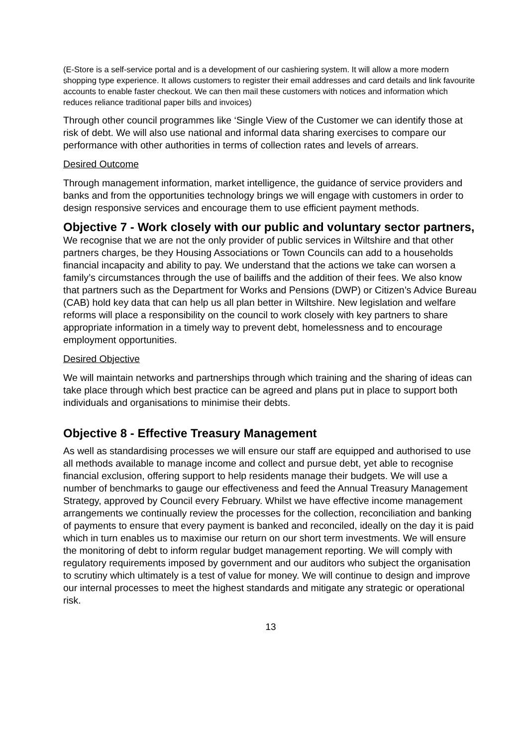(E-Store is a self-service portal and is a development of our cashiering system. It will allow a more modern shopping type experience. It allows customers to register their email addresses and card details and link favourite accounts to enable faster checkout. We can then mail these customers with notices and information which reduces reliance traditional paper bills and invoices)
Through other council programmes like ‘Single View of the Customer we can identify those at risk of debt. We will also use national and informal data sharing exercises to compare our performance with other authorities in terms of collection rates and levels of arrears.
Desired Outcome
Through management information, market intelligence, the guidance of service providers and banks and from the opportunities technology brings we will engage with customers in order to design responsive services and encourage them to use efficient payment methods.
Objective 7 - Work closely with our public and voluntary sector partners, We recognise that we are not the only provider of public services in Wiltshire and that other partners charges, be they Housing Associations or Town Councils can add to a households financial incapacity and ability to pay. We understand that the actions we take can worsen a family’s circumstances through the use of bailiffs and the addition of their fees. We also know that partners such as the Department for Works and Pensions (DWP) or Citizen’s Advice Bureau (CAB) hold key data that can help us all plan better in Wiltshire. New legislation and welfare reforms will place a responsibility on the council to work closely with key partners to share appropriate information in a timely way to prevent debt, homelessness and to encourage employment opportunities.
Desired Objective
We will maintain networks and partnerships through which training and the sharing of ideas can take place through which best practice can be agreed and plans put in place to support both individuals and organisations to minimise their debts.
Objective 8 - Effective Treasury Management
As well as standardising processes we will ensure our staff are equipped and authorised to use all methods available to manage income and collect and pursue debt, yet able to recognise financial exclusion, offering support to help residents manage their budgets. We will use a number of benchmarks to gauge our effectiveness and feed the Annual Treasury Management Strategy, approved by Council every February. Whilst we have effective income management arrangements we continually review the processes for the collection, reconciliation and banking of payments to ensure that every payment is banked and reconciled, ideally on the day it is paid which in turn enables us to maximise our return on our short term investments. We will ensure the monitoring of debt to inform regular budget management reporting. We will comply with regulatory requirements imposed by government and our auditors who subject the organisation to scrutiny which ultimately is a test of value for money. We will continue to design and improve our internal processes to meet the highest standards and mitigate any strategic or operational risk.
13